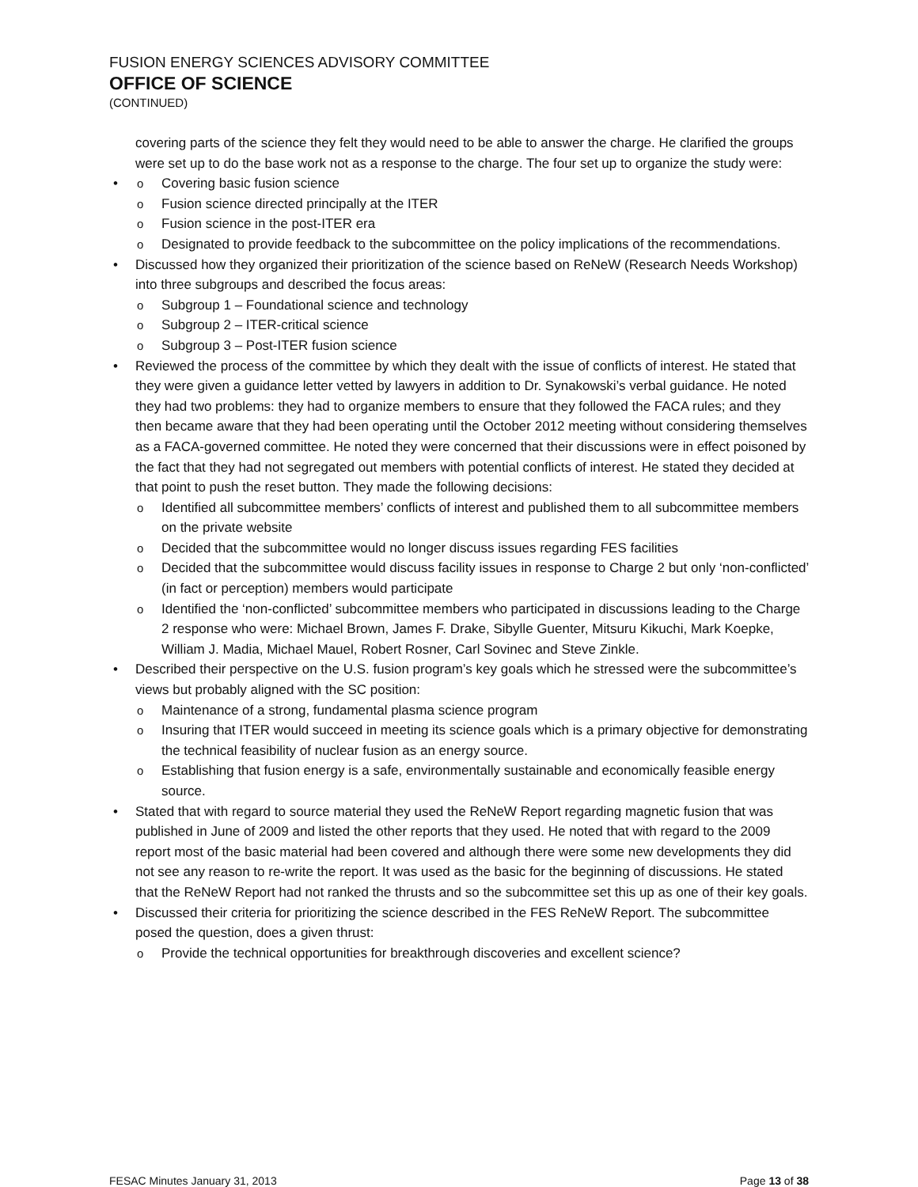FUSION ENERGY SCIENCES ADVISORY COMMITTEE
OFFICE OF SCIENCE
(CONTINUED)
covering parts of the science they felt they would need to be able to answer the charge. He clarified the groups were set up to do the base work not as a response to the charge. The four set up to organize the study were:
Covering basic fusion science
Fusion science directed principally at the ITER
Fusion science in the post-ITER era
Designated to provide feedback to the subcommittee on the policy implications of the recommendations.
Discussed how they organized their prioritization of the science based on ReNeW (Research Needs Workshop) into three subgroups and described the focus areas:
Subgroup 1 – Foundational science and technology
Subgroup 2 – ITER-critical science
Subgroup 3 – Post-ITER fusion science
Reviewed the process of the committee by which they dealt with the issue of conflicts of interest. He stated that they were given a guidance letter vetted by lawyers in addition to Dr. Synakowski’s verbal guidance. He noted they had two problems: they had to organize members to ensure that they followed the FACA rules; and they then became aware that they had been operating until the October 2012 meeting without considering themselves as a FACA-governed committee. He noted they were concerned that their discussions were in effect poisoned by the fact that they had not segregated out members with potential conflicts of interest. He stated they decided at that point to push the reset button. They made the following decisions:
Identified all subcommittee members’ conflicts of interest and published them to all subcommittee members on the private website
Decided that the subcommittee would no longer discuss issues regarding FES facilities
Decided that the subcommittee would discuss facility issues in response to Charge 2 but only ‘non-conflicted’ (in fact or perception) members would participate
Identified the ‘non-conflicted’ subcommittee members who participated in discussions leading to the Charge 2 response who were: Michael Brown, James F. Drake, Sibylle Guenter, Mitsuru Kikuchi, Mark Koepke, William J. Madia, Michael Mauel, Robert Rosner, Carl Sovinec and Steve Zinkle.
Described their perspective on the U.S. fusion program’s key goals which he stressed were the subcommittee’s views but probably aligned with the SC position:
Maintenance of a strong, fundamental plasma science program
Insuring that ITER would succeed in meeting its science goals which is a primary objective for demonstrating the technical feasibility of nuclear fusion as an energy source.
Establishing that fusion energy is a safe, environmentally sustainable and economically feasible energy source.
Stated that with regard to source material they used the ReNeW Report regarding magnetic fusion that was published in June of 2009 and listed the other reports that they used. He noted that with regard to the 2009 report most of the basic material had been covered and although there were some new developments they did not see any reason to re-write the report. It was used as the basic for the beginning of discussions. He stated that the ReNeW Report had not ranked the thrusts and so the subcommittee set this up as one of their key goals.
Discussed their criteria for prioritizing the science described in the FES ReNeW Report. The subcommittee posed the question, does a given thrust:
Provide the technical opportunities for breakthrough discoveries and excellent science?
FESAC Minutes January 31, 2013 Page 13 of 38